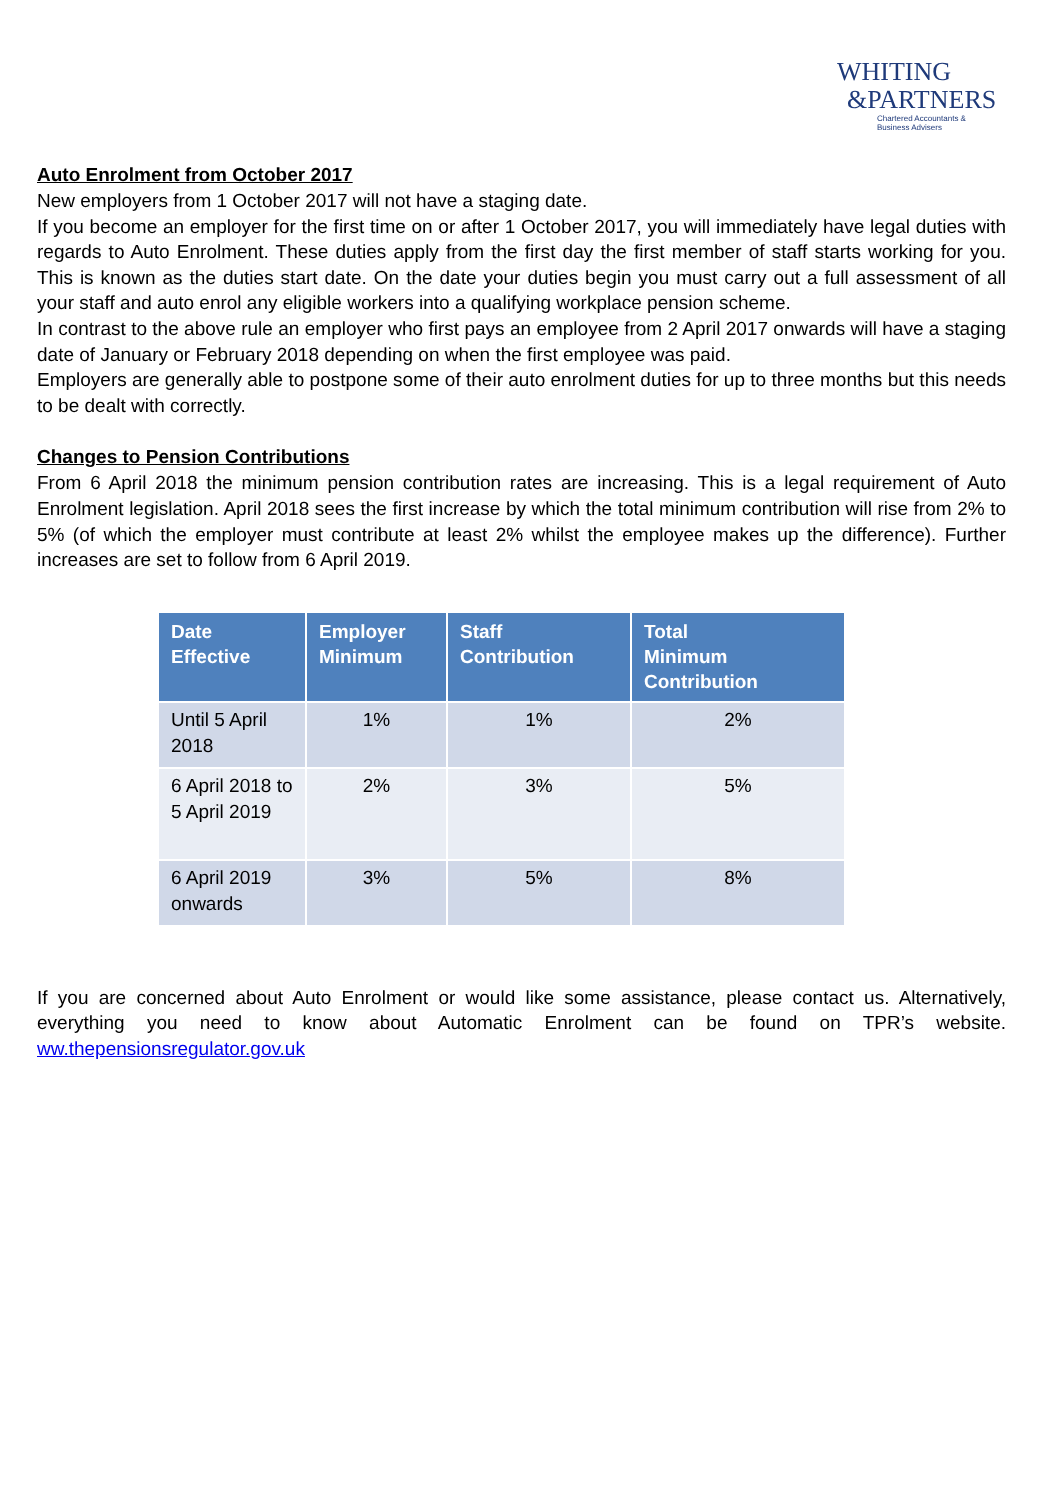WHITING
&PARTNERS
Chartered Accountants &
Business Advisers
Auto Enrolment from October 2017
New employers from 1 October 2017 will not have a staging date.
If you become an employer for the first time on or after 1 October 2017, you will immediately have legal duties with regards to Auto Enrolment. These duties apply from the first day the first member of staff starts working for you. This is known as the duties start date. On the date your duties begin you must carry out a full assessment of all your staff and auto enrol any eligible workers into a qualifying workplace pension scheme.
In contrast to the above rule an employer who first pays an employee from 2 April 2017 onwards will have a staging date of January or February 2018 depending on when the first employee was paid.
Employers are generally able to postpone some of their auto enrolment duties for up to three months but this needs to be dealt with correctly.
Changes to Pension Contributions
From 6 April 2018 the minimum pension contribution rates are increasing. This is a legal requirement of Auto Enrolment legislation. April 2018 sees the first increase by which the total minimum contribution will rise from 2% to 5% (of which the employer must contribute at least 2% whilst the employee makes up the difference). Further increases are set to follow from 6 April 2019.
| Date Effective | Employer Minimum | Staff Contribution | Total Minimum Contribution |
| --- | --- | --- | --- |
| Until 5 April 2018 | 1% | 1% | 2% |
| 6 April 2018 to 5 April 2019 | 2% | 3% | 5% |
| 6 April 2019 onwards | 3% | 5% | 8% |
If you are concerned about Auto Enrolment or would like some assistance, please contact us. Alternatively, everything you need to know about Automatic Enrolment can be found on TPR’s website.
ww.thepensionsregulator.gov.uk